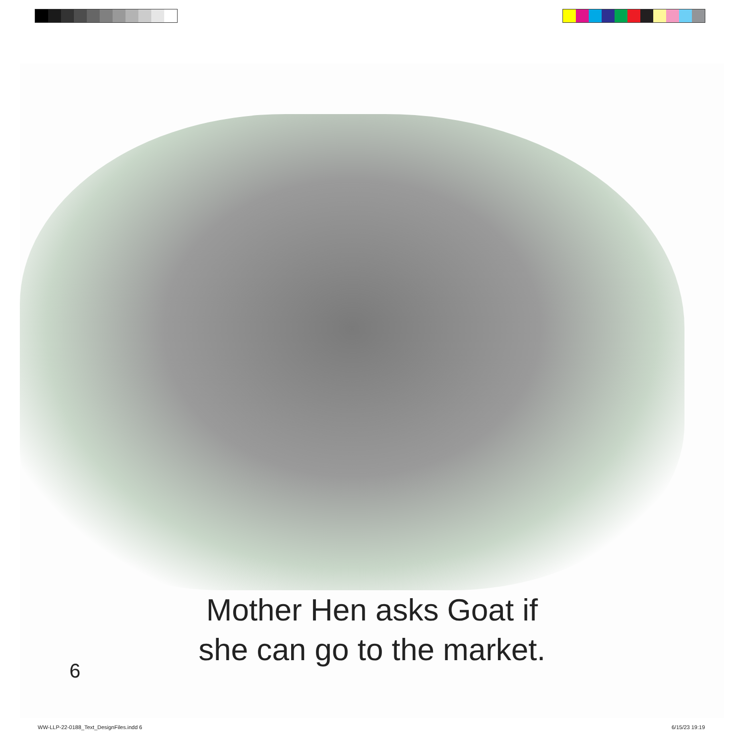Mother Hen asks Goat if
she can go to the market.
6
WW-LLP-22-0188_Text_DesignFiles.indd 6
6/15/23 19:19